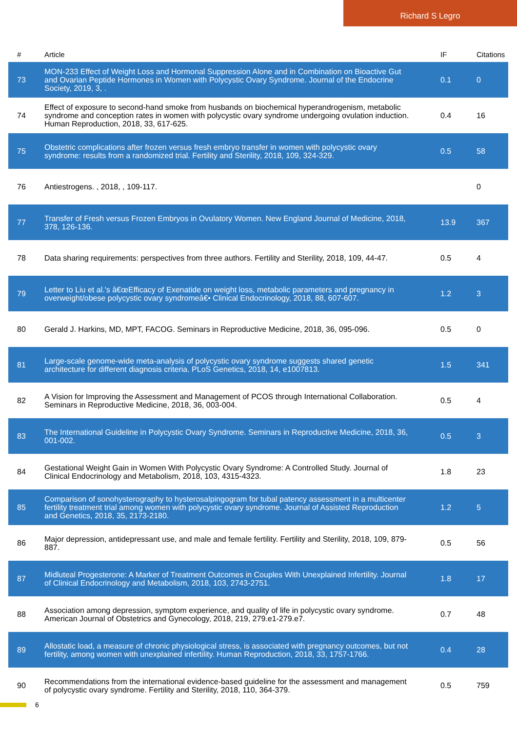Richard S Legro
| # | Article | IF | Citations |
| --- | --- | --- | --- |
| 73 | MON-233 Effect of Weight Loss and Hormonal Suppression Alone and in Combination on Bioactive Gut and Ovarian Peptide Hormones in Women with Polycystic Ovary Syndrome. Journal of the Endocrine Society, 2019, 3, . | 0.1 | 0 |
| 74 | Effect of exposure to second-hand smoke from husbands on biochemical hyperandrogenism, metabolic syndrome and conception rates in women with polycystic ovary syndrome undergoing ovulation induction. Human Reproduction, 2018, 33, 617-625. | 0.4 | 16 |
| 75 | Obstetric complications after frozen versus fresh embryo transfer in women with polycystic ovary syndrome: results from a randomized trial. Fertility and Sterility, 2018, 109, 324-329. | 0.5 | 58 |
| 76 | Antiestrogens. , 2018, , 109-117. | | 0 |
| 77 | Transfer of Fresh versus Frozen Embryos in Ovulatory Women. New England Journal of Medicine, 2018, 378, 126-136. | 13.9 | 367 |
| 78 | Data sharing requirements: perspectives from three authors. Fertility and Sterility, 2018, 109, 44-47. | 0.5 | 4 |
| 79 | Letter to Liu et al.'s â€œEfficacy of Exenatide on weight loss, metabolic parameters and pregnancy in overweight/obese polycystic ovary syndromeâ€• Clinical Endocrinology, 2018, 88, 607-607. | 1.2 | 3 |
| 80 | Gerald J. Harkins, MD, MPT, FACOG. Seminars in Reproductive Medicine, 2018, 36, 095-096. | 0.5 | 0 |
| 81 | Large-scale genome-wide meta-analysis of polycystic ovary syndrome suggests shared genetic architecture for different diagnosis criteria. PLoS Genetics, 2018, 14, e1007813. | 1.5 | 341 |
| 82 | A Vision for Improving the Assessment and Management of PCOS through International Collaboration. Seminars in Reproductive Medicine, 2018, 36, 003-004. | 0.5 | 4 |
| 83 | The International Guideline in Polycystic Ovary Syndrome. Seminars in Reproductive Medicine, 2018, 36, 001-002. | 0.5 | 3 |
| 84 | Gestational Weight Gain in Women With Polycystic Ovary Syndrome: A Controlled Study. Journal of Clinical Endocrinology and Metabolism, 2018, 103, 4315-4323. | 1.8 | 23 |
| 85 | Comparison of sonohysterography to hysterosalpingogram for tubal patency assessment in a multicenter fertility treatment trial among women with polycystic ovary syndrome. Journal of Assisted Reproduction and Genetics, 2018, 35, 2173-2180. | 1.2 | 5 |
| 86 | Major depression, antidepressant use, and male and female fertility. Fertility and Sterility, 2018, 109, 879-887. | 0.5 | 56 |
| 87 | Midluteal Progesterone: A Marker of Treatment Outcomes in Couples With Unexplained Infertility. Journal of Clinical Endocrinology and Metabolism, 2018, 103, 2743-2751. | 1.8 | 17 |
| 88 | Association among depression, symptom experience, and quality of life in polycystic ovary syndrome. American Journal of Obstetrics and Gynecology, 2018, 219, 279.e1-279.e7. | 0.7 | 48 |
| 89 | Allostatic load, a measure of chronic physiological stress, is associated with pregnancy outcomes, but not fertility, among women with unexplained infertility. Human Reproduction, 2018, 33, 1757-1766. | 0.4 | 28 |
| 90 | Recommendations from the international evidence-based guideline for the assessment and management of polycystic ovary syndrome. Fertility and Sterility, 2018, 110, 364-379. | 0.5 | 759 |
6